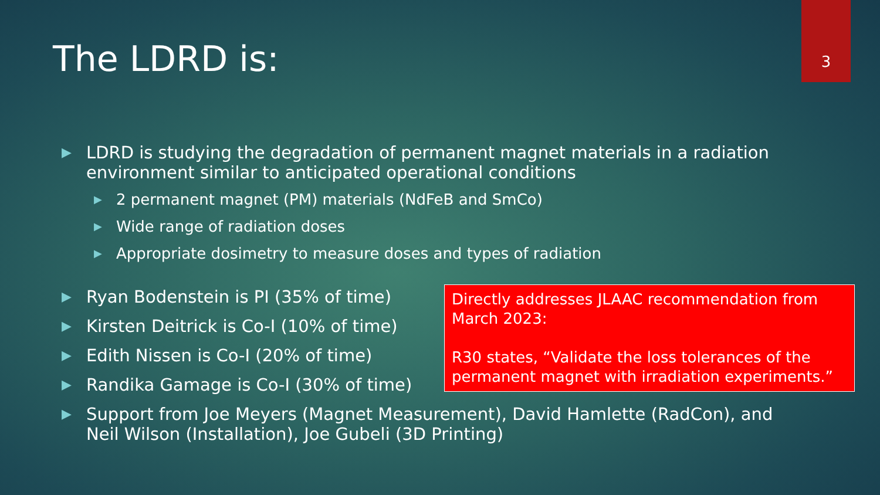3
The LDRD is:
▶ LDRD is studying the degradation of permanent magnet materials in a radiation environment similar to anticipated operational conditions
▶ 2 permanent magnet (PM) materials (NdFeB and SmCo)
▶ Wide range of radiation doses
▶ Appropriate dosimetry to measure doses and types of radiation
▶ Ryan Bodenstein is PI (35% of time)
▶ Kirsten Deitrick is Co-I (10% of time)
▶ Edith Nissen is Co-I (20% of time)
▶ Randika Gamage is Co-I (30% of time)
▶ Support from Joe Meyers (Magnet Measurement), David Hamlette (RadCon), and Neil Wilson (Installation), Joe Gubeli (3D Printing)
Directly addresses JLAAC recommendation from March 2023:
R30 states, “Validate the loss tolerances of the permanent magnet with irradiation experiments.”